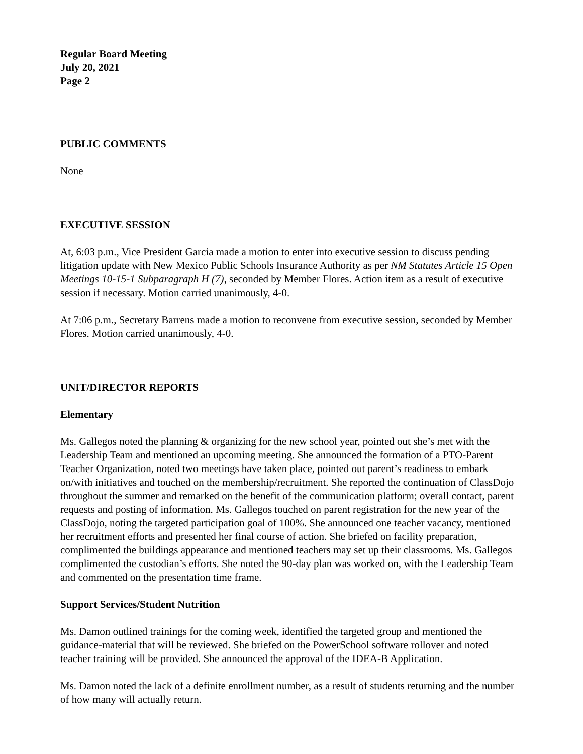Regular Board Meeting
July 20, 2021
Page 2
PUBLIC COMMENTS
None
EXECUTIVE SESSION
At, 6:03 p.m., Vice President Garcia made a motion to enter into executive session to discuss pending litigation update with New Mexico Public Schools Insurance Authority as per NM Statutes Article 15 Open Meetings 10-15-1 Subparagraph H (7), seconded by Member Flores. Action item as a result of executive session if necessary. Motion carried unanimously, 4-0.
At 7:06 p.m., Secretary Barrens made a motion to reconvene from executive session, seconded by Member Flores. Motion carried unanimously, 4-0.
UNIT/DIRECTOR REPORTS
Elementary
Ms. Gallegos noted the planning & organizing for the new school year, pointed out she’s met with the Leadership Team and mentioned an upcoming meeting. She announced the formation of a PTO-Parent Teacher Organization, noted two meetings have taken place, pointed out parent’s readiness to embark on/with initiatives and touched on the membership/recruitment. She reported the continuation of ClassDojo throughout the summer and remarked on the benefit of the communication platform; overall contact, parent requests and posting of information. Ms. Gallegos touched on parent registration for the new year of the ClassDojo, noting the targeted participation goal of 100%. She announced one teacher vacancy, mentioned her recruitment efforts and presented her final course of action. She briefed on facility preparation, complimented the buildings appearance and mentioned teachers may set up their classrooms. Ms. Gallegos complimented the custodian’s efforts. She noted the 90-day plan was worked on, with the Leadership Team and commented on the presentation time frame.
Support Services/Student Nutrition
Ms. Damon outlined trainings for the coming week, identified the targeted group and mentioned the guidance-material that will be reviewed. She briefed on the PowerSchool software rollover and noted teacher training will be provided. She announced the approval of the IDEA-B Application.
Ms. Damon noted the lack of a definite enrollment number, as a result of students returning and the number of how many will actually return.